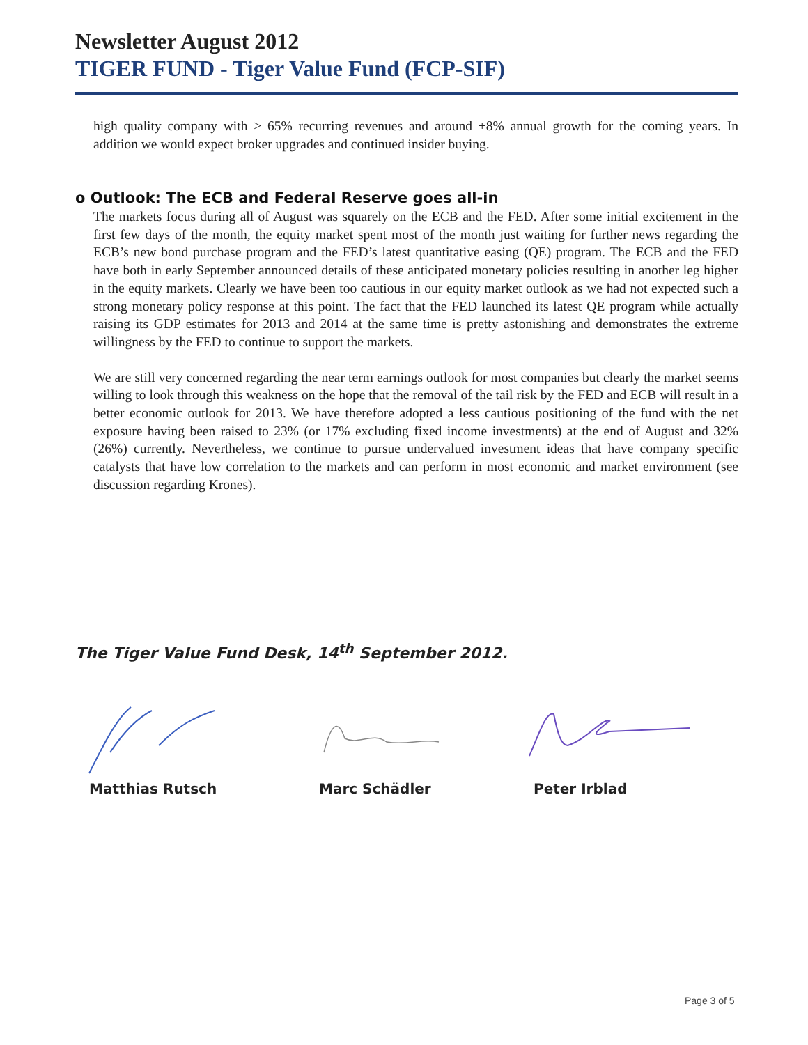Newsletter August 2012
TIGER FUND - Tiger Value Fund (FCP-SIF)
high quality company with > 65% recurring revenues and around +8% annual growth for the coming years. In addition we would expect broker upgrades and continued insider buying.
o Outlook: The ECB and Federal Reserve goes all-in
The markets focus during all of August was squarely on the ECB and the FED. After some initial excitement in the first few days of the month, the equity market spent most of the month just waiting for further news regarding the ECB’s new bond purchase program and the FED’s latest quantitative easing (QE) program. The ECB and the FED have both in early September announced details of these anticipated monetary policies resulting in another leg higher in the equity markets. Clearly we have been too cautious in our equity market outlook as we had not expected such a strong monetary policy response at this point. The fact that the FED launched its latest QE program while actually raising its GDP estimates for 2013 and 2014 at the same time is pretty astonishing and demonstrates the extreme willingness by the FED to continue to support the markets.
We are still very concerned regarding the near term earnings outlook for most companies but clearly the market seems willing to look through this weakness on the hope that the removal of the tail risk by the FED and ECB will result in a better economic outlook for 2013. We have therefore adopted a less cautious positioning of the fund with the net exposure having been raised to 23% (or 17% excluding fixed income investments) at the end of August and 32% (26%) currently. Nevertheless, we continue to pursue undervalued investment ideas that have company specific catalysts that have low correlation to the markets and can perform in most economic and market environment (see discussion regarding Krones).
The Tiger Value Fund Desk, 14<sup>th</sup> September 2012.
Matthias Rutsch Marc Schädler Peter Irblad
Page 3 of 5